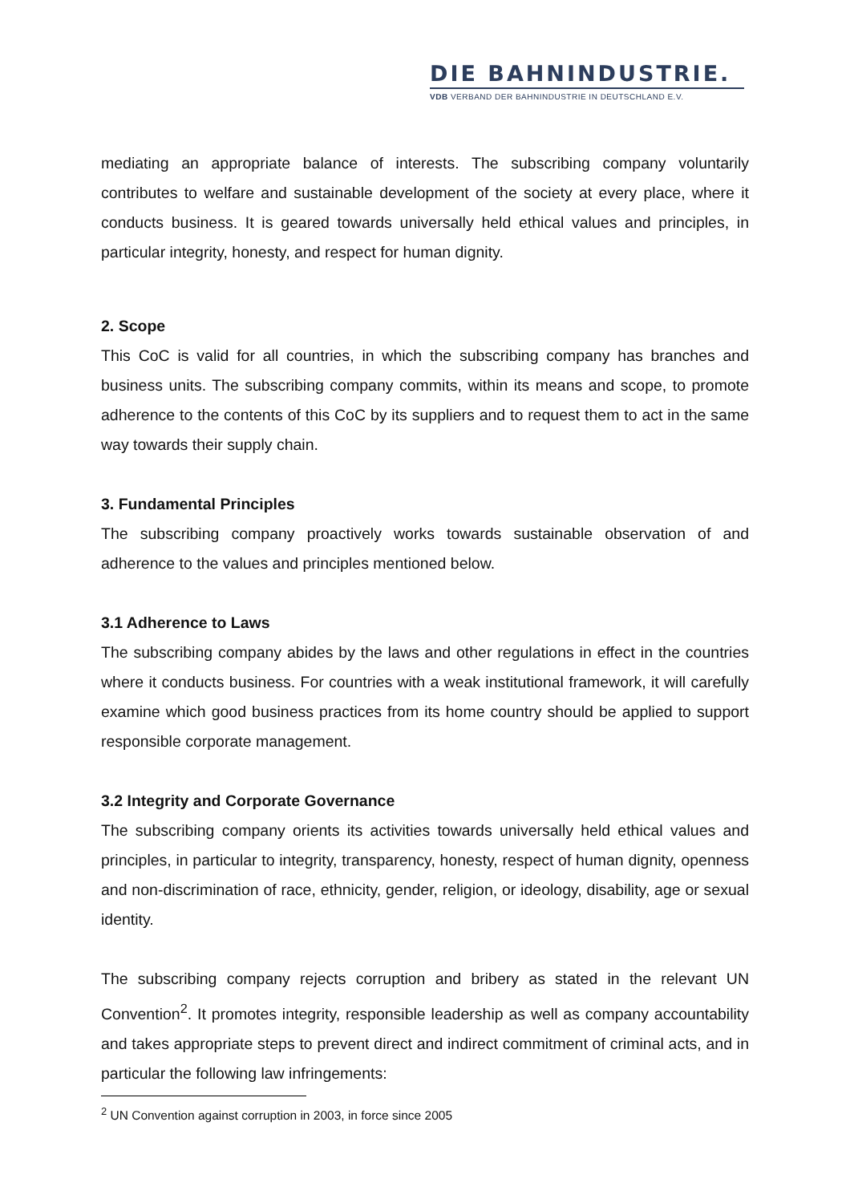DIE BAHNINDUSTRIE.
VDB VERBAND DER BAHNINDUSTRIE IN DEUTSCHLAND E.V.
mediating an appropriate balance of interests. The subscribing company voluntarily contributes to welfare and sustainable development of the society at every place, where it conducts business. It is geared towards universally held ethical values and principles, in particular integrity, honesty, and respect for human dignity.
2. Scope
This CoC is valid for all countries, in which the subscribing company has branches and business units. The subscribing company commits, within its means and scope, to promote adherence to the contents of this CoC by its suppliers and to request them to act in the same way towards their supply chain.
3. Fundamental Principles
The subscribing company proactively works towards sustainable observation of and adherence to the values and principles mentioned below.
3.1 Adherence to Laws
The subscribing company abides by the laws and other regulations in effect in the countries where it conducts business. For countries with a weak institutional framework, it will carefully examine which good business practices from its home country should be applied to support responsible corporate management.
3.2 Integrity and Corporate Governance
The subscribing company orients its activities towards universally held ethical values and principles, in particular to integrity, transparency, honesty, respect of human dignity, openness and non-discrimination of race, ethnicity, gender, religion, or ideology, disability, age or sexual identity.
The subscribing company rejects corruption and bribery as stated in the relevant UN Convention<sup>2</sup>. It promotes integrity, responsible leadership as well as company accountability and takes appropriate steps to prevent direct and indirect commitment of criminal acts, and in particular the following law infringements:
<sup>2</sup> UN Convention against corruption in 2003, in force since 2005